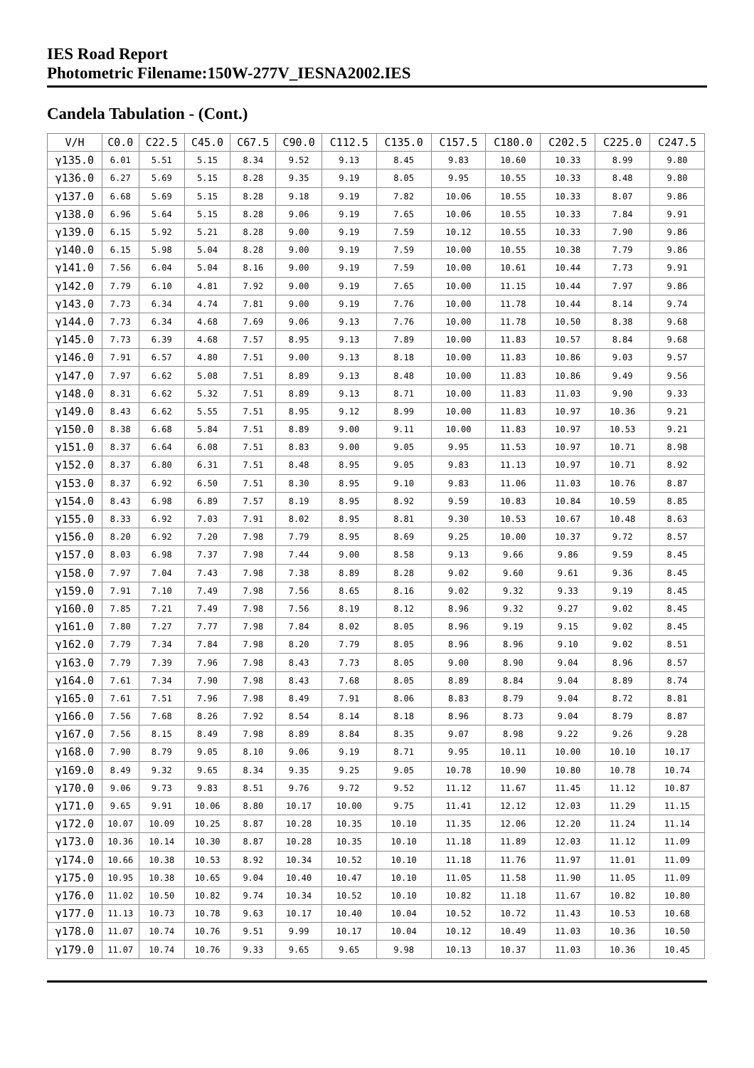IES Road Report
Photometric Filename:150W-277V_IESNA2002.IES
Candela Tabulation - (Cont.)
| V/H | C0.0 | C22.5 | C45.0 | C67.5 | C90.0 | C112.5 | C135.0 | C157.5 | C180.0 | C202.5 | C225.0 | C247.5 |
| --- | --- | --- | --- | --- | --- | --- | --- | --- | --- | --- | --- | --- |
| γ135.0 | 6.01 | 5.51 | 5.15 | 8.34 | 9.52 | 9.13 | 8.45 | 9.83 | 10.60 | 10.33 | 8.99 | 9.80 |
| γ136.0 | 6.27 | 5.69 | 5.15 | 8.28 | 9.35 | 9.19 | 8.05 | 9.95 | 10.55 | 10.33 | 8.48 | 9.80 |
| γ137.0 | 6.68 | 5.69 | 5.15 | 8.28 | 9.18 | 9.19 | 7.82 | 10.06 | 10.55 | 10.33 | 8.07 | 9.86 |
| γ138.0 | 6.96 | 5.64 | 5.15 | 8.28 | 9.06 | 9.19 | 7.65 | 10.06 | 10.55 | 10.33 | 7.84 | 9.91 |
| γ139.0 | 6.15 | 5.92 | 5.21 | 8.28 | 9.00 | 9.19 | 7.59 | 10.12 | 10.55 | 10.33 | 7.90 | 9.86 |
| γ140.0 | 6.15 | 5.98 | 5.04 | 8.28 | 9.00 | 9.19 | 7.59 | 10.00 | 10.55 | 10.38 | 7.79 | 9.86 |
| γ141.0 | 7.56 | 6.04 | 5.04 | 8.16 | 9.00 | 9.19 | 7.59 | 10.00 | 10.61 | 10.44 | 7.73 | 9.91 |
| γ142.0 | 7.79 | 6.10 | 4.81 | 7.92 | 9.00 | 9.19 | 7.65 | 10.00 | 11.15 | 10.44 | 7.97 | 9.86 |
| γ143.0 | 7.73 | 6.34 | 4.74 | 7.81 | 9.00 | 9.19 | 7.76 | 10.00 | 11.78 | 10.44 | 8.14 | 9.74 |
| γ144.0 | 7.73 | 6.34 | 4.68 | 7.69 | 9.06 | 9.13 | 7.76 | 10.00 | 11.78 | 10.50 | 8.38 | 9.68 |
| γ145.0 | 7.73 | 6.39 | 4.68 | 7.57 | 8.95 | 9.13 | 7.89 | 10.00 | 11.83 | 10.57 | 8.84 | 9.68 |
| γ146.0 | 7.91 | 6.57 | 4.80 | 7.51 | 9.00 | 9.13 | 8.18 | 10.00 | 11.83 | 10.86 | 9.03 | 9.57 |
| γ147.0 | 7.97 | 6.62 | 5.08 | 7.51 | 8.89 | 9.13 | 8.48 | 10.00 | 11.83 | 10.86 | 9.49 | 9.56 |
| γ148.0 | 8.31 | 6.62 | 5.32 | 7.51 | 8.89 | 9.13 | 8.71 | 10.00 | 11.83 | 11.03 | 9.90 | 9.33 |
| γ149.0 | 8.43 | 6.62 | 5.55 | 7.51 | 8.95 | 9.12 | 8.99 | 10.00 | 11.83 | 10.97 | 10.36 | 9.21 |
| γ150.0 | 8.38 | 6.68 | 5.84 | 7.51 | 8.89 | 9.00 | 9.11 | 10.00 | 11.83 | 10.97 | 10.53 | 9.21 |
| γ151.0 | 8.37 | 6.64 | 6.08 | 7.51 | 8.83 | 9.00 | 9.05 | 9.95 | 11.53 | 10.97 | 10.71 | 8.98 |
| γ152.0 | 8.37 | 6.80 | 6.31 | 7.51 | 8.48 | 8.95 | 9.05 | 9.83 | 11.13 | 10.97 | 10.71 | 8.92 |
| γ153.0 | 8.37 | 6.92 | 6.50 | 7.51 | 8.30 | 8.95 | 9.10 | 9.83 | 11.06 | 11.03 | 10.76 | 8.87 |
| γ154.0 | 8.43 | 6.98 | 6.89 | 7.57 | 8.19 | 8.95 | 8.92 | 9.59 | 10.83 | 10.84 | 10.59 | 8.85 |
| γ155.0 | 8.33 | 6.92 | 7.03 | 7.91 | 8.02 | 8.95 | 8.81 | 9.30 | 10.53 | 10.67 | 10.48 | 8.63 |
| γ156.0 | 8.20 | 6.92 | 7.20 | 7.98 | 7.79 | 8.95 | 8.69 | 9.25 | 10.00 | 10.37 | 9.72 | 8.57 |
| γ157.0 | 8.03 | 6.98 | 7.37 | 7.98 | 7.44 | 9.00 | 8.58 | 9.13 | 9.66 | 9.86 | 9.59 | 8.45 |
| γ158.0 | 7.97 | 7.04 | 7.43 | 7.98 | 7.38 | 8.89 | 8.28 | 9.02 | 9.60 | 9.61 | 9.36 | 8.45 |
| γ159.0 | 7.91 | 7.10 | 7.49 | 7.98 | 7.56 | 8.65 | 8.16 | 9.02 | 9.32 | 9.33 | 9.19 | 8.45 |
| γ160.0 | 7.85 | 7.21 | 7.49 | 7.98 | 7.56 | 8.19 | 8.12 | 8.96 | 9.32 | 9.27 | 9.02 | 8.45 |
| γ161.0 | 7.80 | 7.27 | 7.77 | 7.98 | 7.84 | 8.02 | 8.05 | 8.96 | 9.19 | 9.15 | 9.02 | 8.45 |
| γ162.0 | 7.79 | 7.34 | 7.84 | 7.98 | 8.20 | 7.79 | 8.05 | 8.96 | 8.96 | 9.10 | 9.02 | 8.51 |
| γ163.0 | 7.79 | 7.39 | 7.96 | 7.98 | 8.43 | 7.73 | 8.05 | 9.00 | 8.90 | 9.04 | 8.96 | 8.57 |
| γ164.0 | 7.61 | 7.34 | 7.90 | 7.98 | 8.43 | 7.68 | 8.05 | 8.89 | 8.84 | 9.04 | 8.89 | 8.74 |
| γ165.0 | 7.61 | 7.51 | 7.96 | 7.98 | 8.49 | 7.91 | 8.06 | 8.83 | 8.79 | 9.04 | 8.72 | 8.81 |
| γ166.0 | 7.56 | 7.68 | 8.26 | 7.92 | 8.54 | 8.14 | 8.18 | 8.96 | 8.73 | 9.04 | 8.79 | 8.87 |
| γ167.0 | 7.56 | 8.15 | 8.49 | 7.98 | 8.89 | 8.84 | 8.35 | 9.07 | 8.98 | 9.22 | 9.26 | 9.28 |
| γ168.0 | 7.90 | 8.79 | 9.05 | 8.10 | 9.06 | 9.19 | 8.71 | 9.95 | 10.11 | 10.00 | 10.10 | 10.17 |
| γ169.0 | 8.49 | 9.32 | 9.65 | 8.34 | 9.35 | 9.25 | 9.05 | 10.78 | 10.90 | 10.80 | 10.78 | 10.74 |
| γ170.0 | 9.06 | 9.73 | 9.83 | 8.51 | 9.76 | 9.72 | 9.52 | 11.12 | 11.67 | 11.45 | 11.12 | 10.87 |
| γ171.0 | 9.65 | 9.91 | 10.06 | 8.80 | 10.17 | 10.00 | 9.75 | 11.41 | 12.12 | 12.03 | 11.29 | 11.15 |
| γ172.0 | 10.07 | 10.09 | 10.25 | 8.87 | 10.28 | 10.35 | 10.10 | 11.35 | 12.06 | 12.20 | 11.24 | 11.14 |
| γ173.0 | 10.36 | 10.14 | 10.30 | 8.87 | 10.28 | 10.35 | 10.10 | 11.18 | 11.89 | 12.03 | 11.12 | 11.09 |
| γ174.0 | 10.66 | 10.38 | 10.53 | 8.92 | 10.34 | 10.52 | 10.10 | 11.18 | 11.76 | 11.97 | 11.01 | 11.09 |
| γ175.0 | 10.95 | 10.38 | 10.65 | 9.04 | 10.40 | 10.47 | 10.10 | 11.05 | 11.58 | 11.90 | 11.05 | 11.09 |
| γ176.0 | 11.02 | 10.50 | 10.82 | 9.74 | 10.34 | 10.52 | 10.10 | 10.82 | 11.18 | 11.67 | 10.82 | 10.80 |
| γ177.0 | 11.13 | 10.73 | 10.78 | 9.63 | 10.17 | 10.40 | 10.04 | 10.52 | 10.72 | 11.43 | 10.53 | 10.68 |
| γ178.0 | 11.07 | 10.74 | 10.76 | 9.51 | 9.99 | 10.17 | 10.04 | 10.12 | 10.49 | 11.03 | 10.36 | 10.50 |
| γ179.0 | 11.07 | 10.74 | 10.76 | 9.33 | 9.65 | 9.65 | 9.98 | 10.13 | 10.37 | 11.03 | 10.36 | 10.45 |